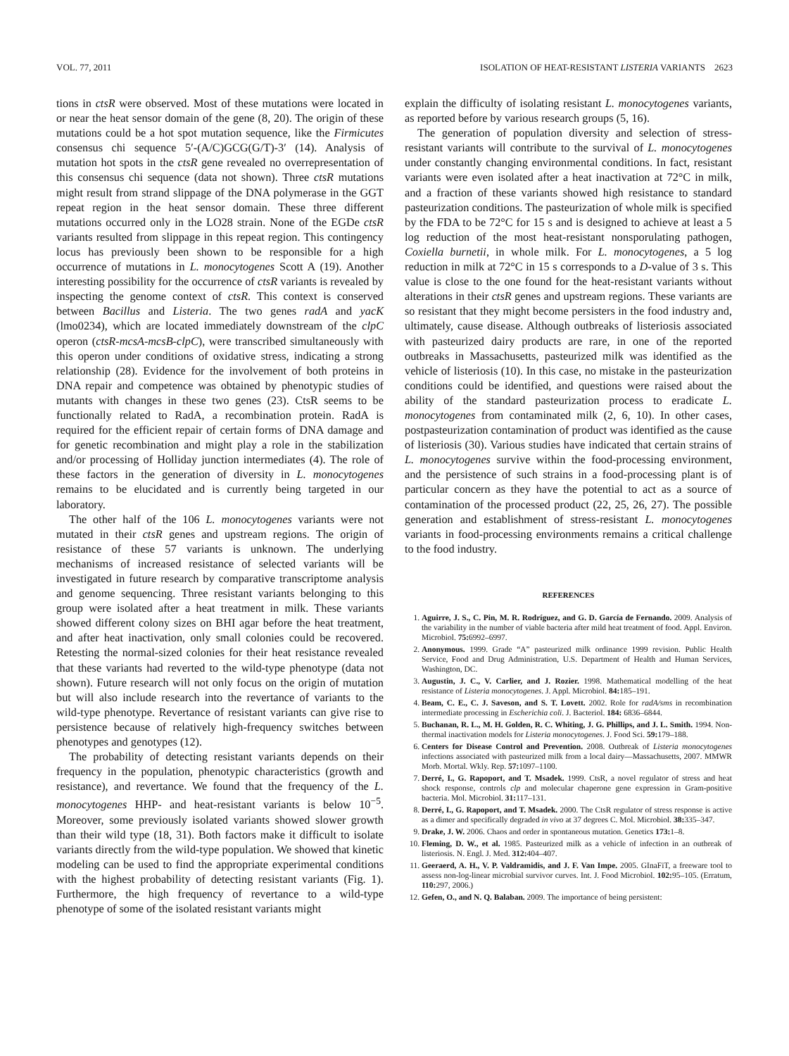VOL. 77, 2011 ISOLATION OF HEAT-RESISTANT LISTERIA VARIANTS 2623
tions in ctsR were observed. Most of these mutations were located in or near the heat sensor domain of the gene (8, 20). The origin of these mutations could be a hot spot mutation sequence, like the Firmicutes consensus chi sequence 5′-(A/C)GCG(G/T)-3′ (14). Analysis of mutation hot spots in the ctsR gene revealed no overrepresentation of this consensus chi sequence (data not shown). Three ctsR mutations might result from strand slippage of the DNA polymerase in the GGT repeat region in the heat sensor domain. These three different mutations occurred only in the LO28 strain. None of the EGDe ctsR variants resulted from slippage in this repeat region. This contingency locus has previously been shown to be responsible for a high occurrence of mutations in L. monocytogenes Scott A (19). Another interesting possibility for the occurrence of ctsR variants is revealed by inspecting the genome context of ctsR. This context is conserved between Bacillus and Listeria. The two genes radA and yacK (lmo0234), which are located immediately downstream of the clpC operon (ctsR-mcsA-mcsB-clpC), were transcribed simultaneously with this operon under conditions of oxidative stress, indicating a strong relationship (28). Evidence for the involvement of both proteins in DNA repair and competence was obtained by phenotypic studies of mutants with changes in these two genes (23). CtsR seems to be functionally related to RadA, a recombination protein. RadA is required for the efficient repair of certain forms of DNA damage and for genetic recombination and might play a role in the stabilization and/or processing of Holliday junction intermediates (4). The role of these factors in the generation of diversity in L. monocytogenes remains to be elucidated and is currently being targeted in our laboratory.
The other half of the 106 L. monocytogenes variants were not mutated in their ctsR genes and upstream regions. The origin of resistance of these 57 variants is unknown. The underlying mechanisms of increased resistance of selected variants will be investigated in future research by comparative transcriptome analysis and genome sequencing. Three resistant variants belonging to this group were isolated after a heat treatment in milk. These variants showed different colony sizes on BHI agar before the heat treatment, and after heat inactivation, only small colonies could be recovered. Retesting the normal-sized colonies for their heat resistance revealed that these variants had reverted to the wild-type phenotype (data not shown). Future research will not only focus on the origin of mutation but will also include research into the revertance of variants to the wild-type phenotype. Revertance of resistant variants can give rise to persistence because of relatively high-frequency switches between phenotypes and genotypes (12).
The probability of detecting resistant variants depends on their frequency in the population, phenotypic characteristics (growth and resistance), and revertance. We found that the frequency of the L. monocytogenes HHP- and heat-resistant variants is below 10<sup>−5</sup>. Moreover, some previously isolated variants showed slower growth than their wild type (18, 31). Both factors make it difficult to isolate variants directly from the wild-type population. We showed that kinetic modeling can be used to find the appropriate experimental conditions with the highest probability of detecting resistant variants (Fig. 1). Furthermore, the high frequency of revertance to a wild-type phenotype of some of the isolated resistant variants might
explain the difficulty of isolating resistant L. monocytogenes variants, as reported before by various research groups (5, 16).
The generation of population diversity and selection of stress-resistant variants will contribute to the survival of L. monocytogenes under constantly changing environmental conditions. In fact, resistant variants were even isolated after a heat inactivation at 72°C in milk, and a fraction of these variants showed high resistance to standard pasteurization conditions. The pasteurization of whole milk is specified by the FDA to be 72°C for 15 s and is designed to achieve at least a 5 log reduction of the most heat-resistant nonsporulating pathogen, Coxiella burnetii, in whole milk. For L. monocytogenes, a 5 log reduction in milk at 72°C in 15 s corresponds to a D-value of 3 s. This value is close to the one found for the heat-resistant variants without alterations in their ctsR genes and upstream regions. These variants are so resistant that they might become persisters in the food industry and, ultimately, cause disease. Although outbreaks of listeriosis associated with pasteurized dairy products are rare, in one of the reported outbreaks in Massachusetts, pasteurized milk was identified as the vehicle of listeriosis (10). In this case, no mistake in the pasteurization conditions could be identified, and questions were raised about the ability of the standard pasteurization process to eradicate L. monocytogenes from contaminated milk (2, 6, 10). In other cases, postpasteurization contamination of product was identified as the cause of listeriosis (30). Various studies have indicated that certain strains of L. monocytogenes survive within the food-processing environment, and the persistence of such strains in a food-processing plant is of particular concern as they have the potential to act as a source of contamination of the processed product (22, 25, 26, 27). The possible generation and establishment of stress-resistant L. monocytogenes variants in food-processing environments remains a critical challenge to the food industry.
REFERENCES
1. Aguirre, J. S., C. Pin, M. R. Rodríguez, and G. D. García de Fernando. 2009. Analysis of the variability in the number of viable bacteria after mild heat treatment of food. Appl. Environ. Microbiol. 75: 6992–6997.
2. Anonymous. 1999. Grade “A” pasteurized milk ordinance 1999 revision. Public Health Service, Food and Drug Administration, U.S. Department of Health and Human Services, Washington, DC.
3. Augustin, J. C., V. Carlier, and J. Rozier. 1998. Mathematical modelling of the heat resistance of Listeria monocytogenes. J. Appl. Microbiol. 84: 185–191.
4. Beam, C. E., C. J. Saveson, and S. T. Lovett. 2002. Role for radA/sms in recombination intermediate processing in Escherichia coli. J. Bacteriol. 184: 6836–6844.
5. Buchanan, R. L., M. H. Golden, R. C. Whiting, J. G. Phillips, and J. L. Smith. 1994. Non-thermal inactivation models for Listeria monocytogenes. J. Food Sci. 59: 179–188.
6. Centers for Disease Control and Prevention. 2008. Outbreak of Listeria monocytogenes infections associated with pasteurized milk from a local dairy—Massachusetts, 2007. MMWR Morb. Mortal. Wkly. Rep. 57: 1097–1100.
7. Derré, I., G. Rapoport, and T. Msadek. 1999. CtsR, a novel regulator of stress and heat shock response, controls clp and molecular chaperone gene expression in Gram-positive bacteria. Mol. Microbiol. 31: 117–131.
8. Derré, I., G. Rapoport, and T. Msadek. 2000. The CtsR regulator of stress response is active as a dimer and specifically degraded in vivo at 37 degrees C. Mol. Microbiol. 38: 335–347.
9. Drake, J. W. 2006. Chaos and order in spontaneous mutation. Genetics 173: 1–8.
10. Fleming, D. W., et al. 1985. Pasteurized milk as a vehicle of infection in an outbreak of listeriosis. N. Engl. J. Med. 312: 404–407.
11. Geeraerd, A. H., V. P. Valdramidis, and J. F. Van Impe. 2005. GInaFiT, a freeware tool to assess non-log-linear microbial survivor curves. Int. J. Food Microbiol. 102: 95–105. (Erratum, 110: 297, 2006.)
12. Gefen, O., and N. Q. Balaban. 2009. The importance of being persistent: